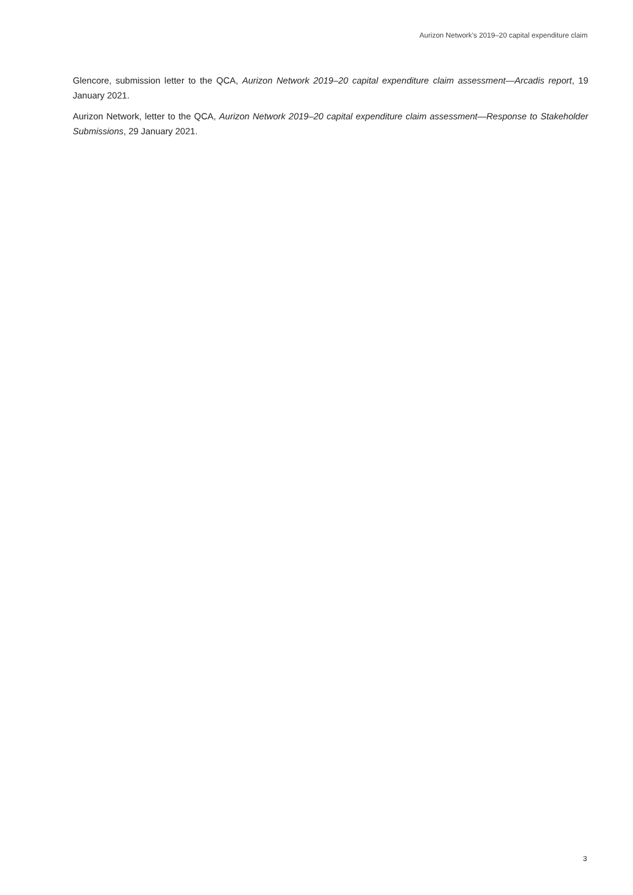Aurizon Network’s 2019–20 capital expenditure claim
Glencore, submission letter to the QCA, Aurizon Network 2019–20 capital expenditure claim assessment—Arcadis report, 19 January 2021.
Aurizon Network, letter to the QCA, Aurizon Network 2019–20 capital expenditure claim assessment—Response to Stakeholder Submissions, 29 January 2021.
3